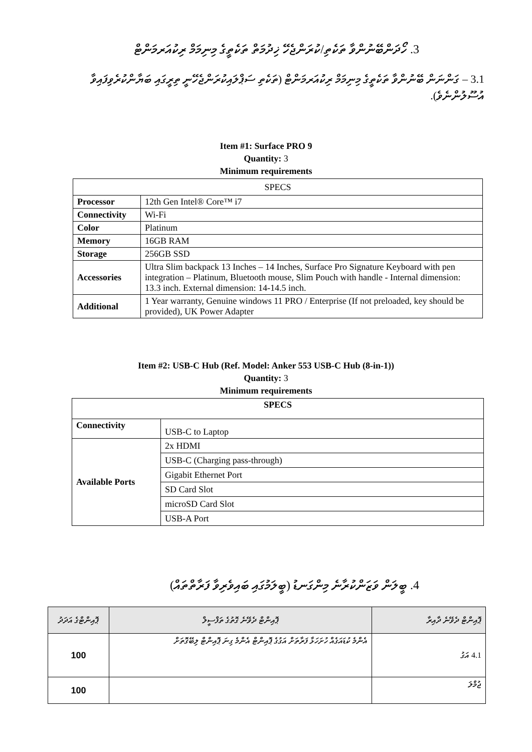3. ހޯދަންބޭނުންވާ ތަކެތި/ކުރަންޖެހޭ ޚިދުމަތް ތަކެތީގެ މިނިމަމް ރިކުއަރމަންޓް
3.1 – ގަންނަން ބޭނުންވާ ތަކެތީގެ މިނިމަމް ރިކުއަރމަންޓް (ތަކެތި ސަޕްލައިކުރަންޖެހޭނީ ތިރީގައި ބަޔާންކުރެވިފައިވާ އުސޫލުންނެވެ).
Item #1: Surface PRO 9
Quantity: 3
Minimum requirements
| SPECS | |
| --- | --- |
| Processor | 12th Gen Intel® Core™ i7 |
| Connectivity | Wi-Fi |
| Color | Platinum |
| Memory | 16GB RAM |
| Storage | 256GB SSD |
| Accessories | Ultra Slim backpack 13 Inches – 14 Inches, Surface Pro Signature Keyboard with pen integration – Platinum, Bluetooth mouse, Slim Pouch with handle - Internal dimension: 13.3 inch. External dimension: 14-14.5 inch. |
| Additional | 1 Year warranty, Genuine windows 11 PRO / Enterprise (If not preloaded, key should be provided), UK Power Adapter |
Item #2: USB-C Hub (Ref. Model: Anker 553 USB-C Hub (8-in-1))
Quantity: 3
Minimum requirements
| SPECS | |
| --- | --- |
| Connectivity | USB-C to Laptop |
| Available Ports | 2x HDMI |
| | USB-C (Charging pass-through) |
| | Gigabit Ethernet Port |
| | SD Card Slot |
| | microSD Card Slot |
| | USB-A Port |
4. ބީލަން ވަޒަންކުރާނެ މިންގަނޑު (ބީލަމުގައި ބައިވެރިވާ ފަރާތްތައް)
| ޕޮއިންޓް ދެވޭނެ ދާއިރާ | ޕޮއިންޓް ދެވޭނެ ގޮތުގެ ތަފްސީލް | ޕޮއިންޓްގެ އަދަދު |
| --- | --- | --- |
| 4.1 އަގު | އެންމެ ކުޑައަގެއް ހުށަހަޅާ ފަރާތަށް އަގުގެ ޕޮއިންޓް އެންމެ ގިނަ ޕޮއިންޓް ލިބޭގޮތަށް | 100 |
| ޖުމްލަ | | 100 |